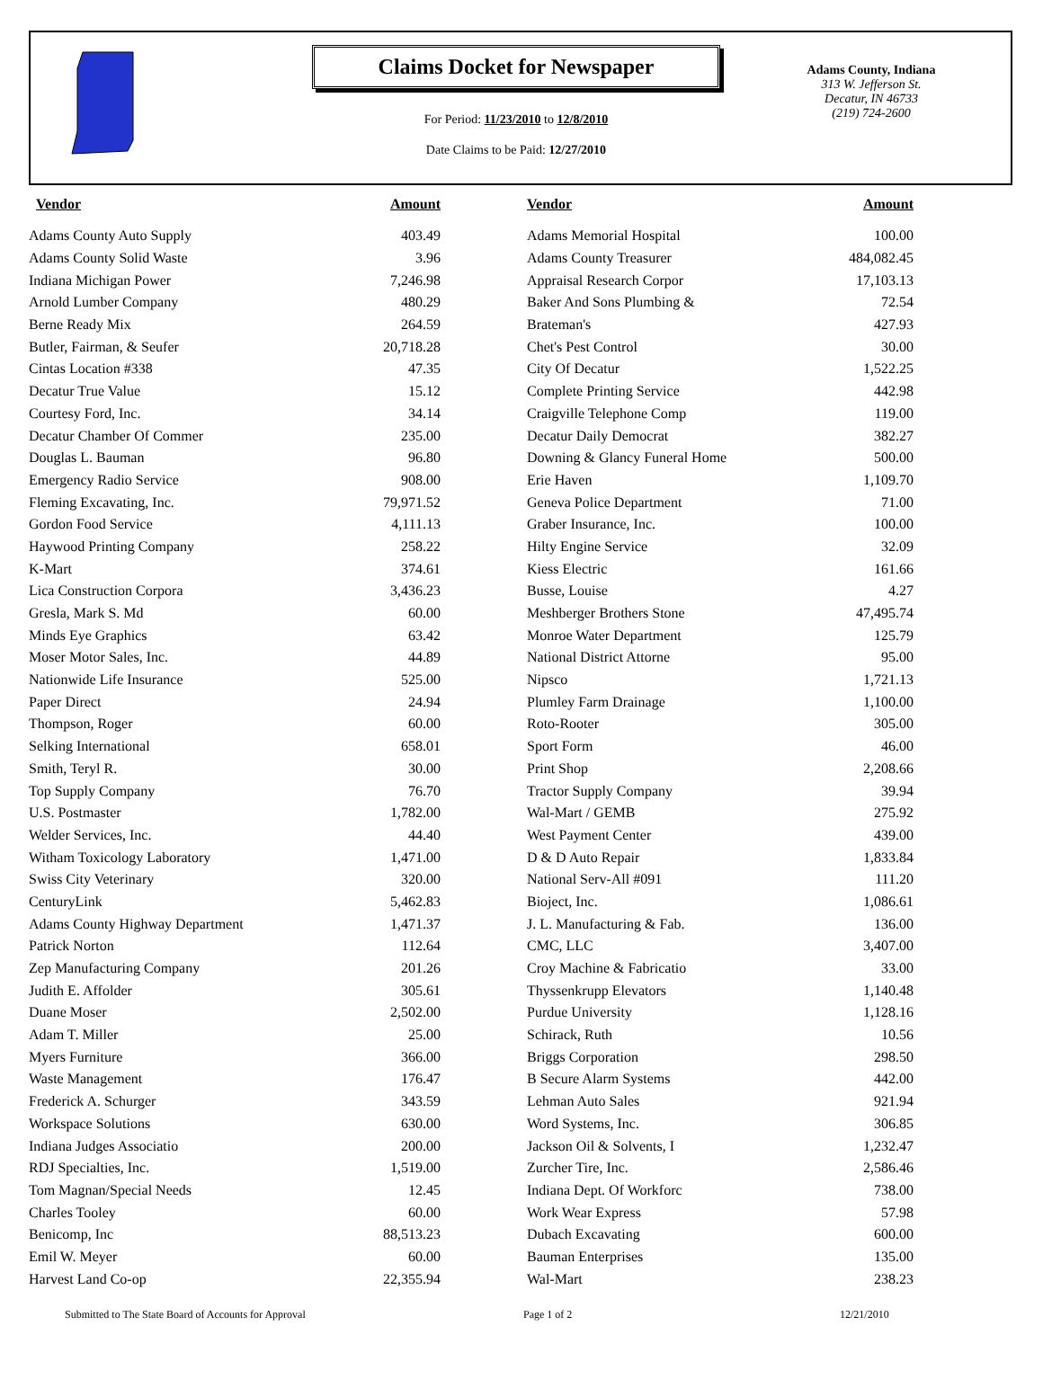Claims Docket for Newspaper
For Period: 11/23/2010 to 12/8/2010
Date Claims to be Paid: 12/27/2010
Adams County, Indiana
313 W. Jefferson St.
Decatur, IN 46733
(219) 724-2600
| Vendor | Amount | | Vendor | Amount |
| --- | --- | --- | --- | --- |
| Adams County Auto Supply | 403.49 | | Adams Memorial Hospital | 100.00 |
| Adams County Solid Waste | 3.96 | | Adams County Treasurer | 484,082.45 |
| Indiana Michigan Power | 7,246.98 | | Appraisal Research Corpor | 17,103.13 |
| Arnold Lumber Company | 480.29 | | Baker And Sons Plumbing & | 72.54 |
| Berne Ready Mix | 264.59 | | Brateman's | 427.93 |
| Butler, Fairman, & Seufer | 20,718.28 | | Chet's Pest Control | 30.00 |
| Cintas Location #338 | 47.35 | | City Of Decatur | 1,522.25 |
| Decatur True Value | 15.12 | | Complete Printing Service | 442.98 |
| Courtesy Ford, Inc. | 34.14 | | Craigville Telephone Comp | 119.00 |
| Decatur Chamber Of Commer | 235.00 | | Decatur Daily Democrat | 382.27 |
| Douglas L. Bauman | 96.80 | | Downing & Glancy Funeral Home | 500.00 |
| Emergency Radio Service | 908.00 | | Erie Haven | 1,109.70 |
| Fleming Excavating, Inc. | 79,971.52 | | Geneva Police Department | 71.00 |
| Gordon Food Service | 4,111.13 | | Graber Insurance, Inc. | 100.00 |
| Haywood Printing Company | 258.22 | | Hilty Engine Service | 32.09 |
| K-Mart | 374.61 | | Kiess Electric | 161.66 |
| Lica Construction Corpora | 3,436.23 | | Busse, Louise | 4.27 |
| Gresla, Mark S. Md | 60.00 | | Meshberger Brothers Stone | 47,495.74 |
| Minds Eye Graphics | 63.42 | | Monroe Water Department | 125.79 |
| Moser Motor Sales, Inc. | 44.89 | | National District Attorne | 95.00 |
| Nationwide Life Insurance | 525.00 | | Nipsco | 1,721.13 |
| Paper Direct | 24.94 | | Plumley Farm Drainage | 1,100.00 |
| Thompson, Roger | 60.00 | | Roto-Rooter | 305.00 |
| Selking International | 658.01 | | Sport Form | 46.00 |
| Smith, Teryl R. | 30.00 | | Print Shop | 2,208.66 |
| Top Supply Company | 76.70 | | Tractor Supply Company | 39.94 |
| U.S. Postmaster | 1,782.00 | | Wal-Mart / GEMB | 275.92 |
| Welder Services, Inc. | 44.40 | | West Payment Center | 439.00 |
| Witham Toxicology Laboratory | 1,471.00 | | D & D Auto Repair | 1,833.84 |
| Swiss City Veterinary | 320.00 | | National Serv-All #091 | 111.20 |
| CenturyLink | 5,462.83 | | Bioject, Inc. | 1,086.61 |
| Adams County Highway Department | 1,471.37 | | J. L. Manufacturing & Fab. | 136.00 |
| Patrick Norton | 112.64 | | CMC, LLC | 3,407.00 |
| Zep Manufacturing Company | 201.26 | | Croy Machine & Fabricatio | 33.00 |
| Judith E. Affolder | 305.61 | | Thyssenkrupp Elevators | 1,140.48 |
| Duane Moser | 2,502.00 | | Purdue University | 1,128.16 |
| Adam T. Miller | 25.00 | | Schirack, Ruth | 10.56 |
| Myers Furniture | 366.00 | | Briggs Corporation | 298.50 |
| Waste Management | 176.47 | | B Secure Alarm Systems | 442.00 |
| Frederick A. Schurger | 343.59 | | Lehman Auto Sales | 921.94 |
| Workspace Solutions | 630.00 | | Word Systems, Inc. | 306.85 |
| Indiana Judges Associatio | 200.00 | | Jackson Oil & Solvents, I | 1,232.47 |
| RDJ Specialties, Inc. | 1,519.00 | | Zurcher Tire, Inc. | 2,586.46 |
| Tom Magnan/Special Needs | 12.45 | | Indiana Dept. Of Workforc | 738.00 |
| Charles Tooley | 60.00 | | Work Wear Express | 57.98 |
| Benicomp, Inc | 88,513.23 | | Dubach Excavating | 600.00 |
| Emil W. Meyer | 60.00 | | Bauman Enterprises | 135.00 |
| Harvest Land Co-op | 22,355.94 | | Wal-Mart | 238.23 |
Submitted to The State Board of Accounts for Approval Page 1 of 2 12/21/2010